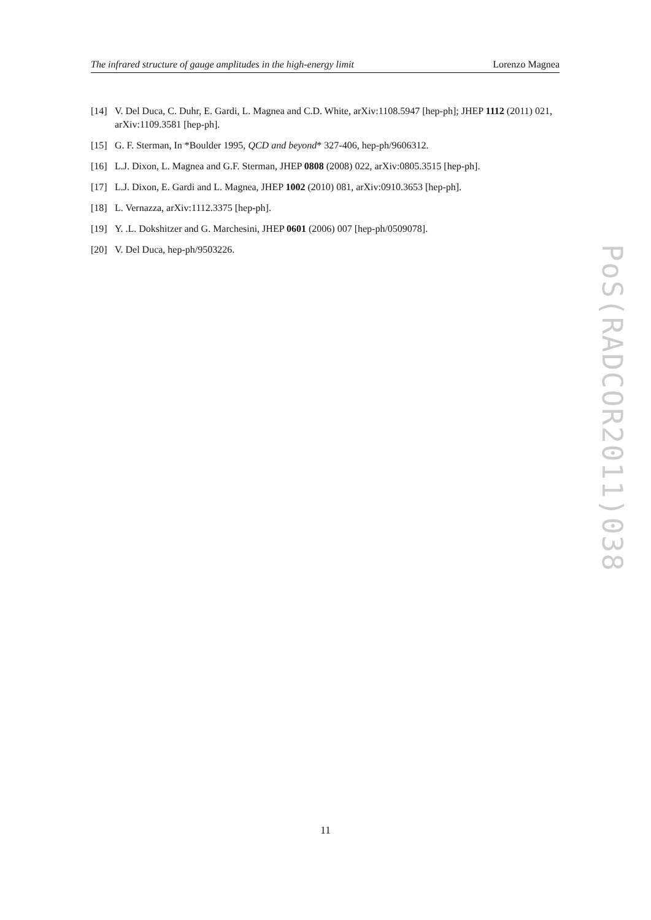The infrared structure of gauge amplitudes in the high-energy limit Lorenzo Magnea
[14] V. Del Duca, C. Duhr, E. Gardi, L. Magnea and C.D. White, arXiv:1108.5947 [hep-ph]; JHEP 1112 (2011) 021, arXiv:1109.3581 [hep-ph].
[15] G. F. Sterman, In *Boulder 1995, QCD and beyond* 327-406, hep-ph/9606312.
[16] L.J. Dixon, L. Magnea and G.F. Sterman, JHEP 0808 (2008) 022, arXiv:0805.3515 [hep-ph].
[17] L.J. Dixon, E. Gardi and L. Magnea, JHEP 1002 (2010) 081, arXiv:0910.3653 [hep-ph].
[18] L. Vernazza, arXiv:1112.3375 [hep-ph].
[19] Y. .L. Dokshitzer and G. Marchesini, JHEP 0601 (2006) 007 [hep-ph/0509078].
[20] V. Del Duca, hep-ph/9503226.
PoS(RADCOR2011)038
11